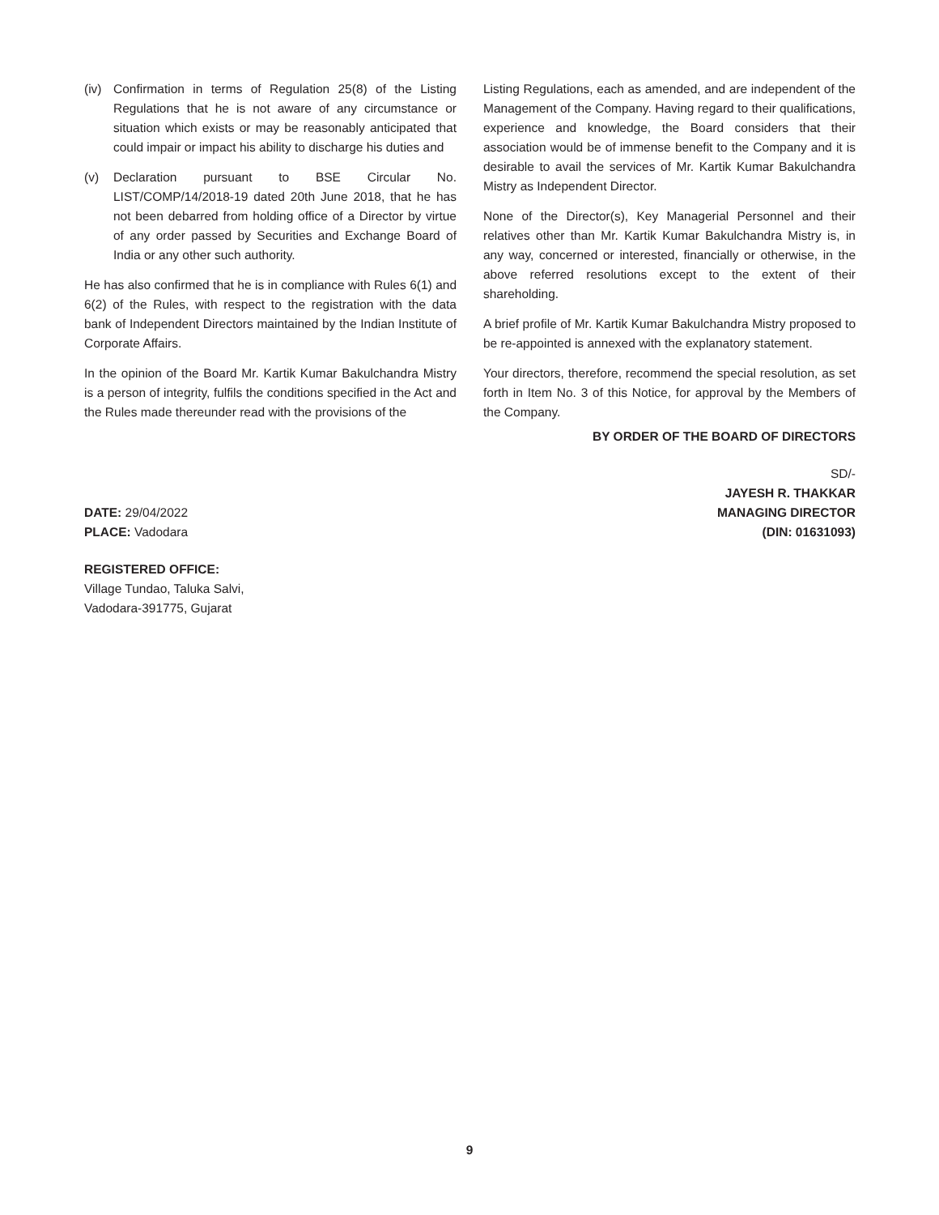(iv) Confirmation in terms of Regulation 25(8) of the Listing Regulations that he is not aware of any circumstance or situation which exists or may be reasonably anticipated that could impair or impact his ability to discharge his duties and
(v) Declaration pursuant to BSE Circular No. LIST/COMP/14/2018-19 dated 20th June 2018, that he has not been debarred from holding office of a Director by virtue of any order passed by Securities and Exchange Board of India or any other such authority.
He has also confirmed that he is in compliance with Rules 6(1) and 6(2) of the Rules, with respect to the registration with the data bank of Independent Directors maintained by the Indian Institute of Corporate Affairs.
In the opinion of the Board Mr. Kartik Kumar Bakulchandra Mistry is a person of integrity, fulfils the conditions specified in the Act and the Rules made thereunder read with the provisions of the
Listing Regulations, each as amended, and are independent of the Management of the Company. Having regard to their qualifications, experience and knowledge, the Board considers that their association would be of immense benefit to the Company and it is desirable to avail the services of Mr. Kartik Kumar Bakulchandra Mistry as Independent Director.
None of the Director(s), Key Managerial Personnel and their relatives other than Mr. Kartik Kumar Bakulchandra Mistry is, in any way, concerned or interested, financially or otherwise, in the above referred resolutions except to the extent of their shareholding.
A brief profile of Mr. Kartik Kumar Bakulchandra Mistry proposed to be re-appointed is annexed with the explanatory statement.
Your directors, therefore, recommend the special resolution, as set forth in Item No. 3 of this Notice, for approval by the Members of the Company.
BY ORDER OF THE BOARD OF DIRECTORS
SD/-
JAYESH R. THAKKAR
DATE: 29/04/2022 MANAGING DIRECTOR
PLACE: Vadodara (DIN: 01631093)
REGISTERED OFFICE:
Village Tundao, Taluka Salvi,
Vadodara-391775, Gujarat
9